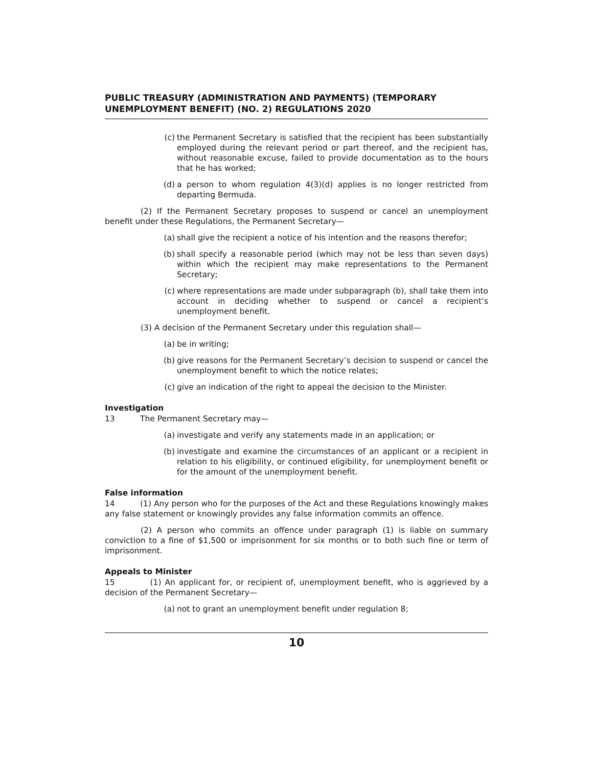PUBLIC TREASURY (ADMINISTRATION AND PAYMENTS) (TEMPORARY UNEMPLOYMENT BENEFIT) (NO. 2) REGULATIONS 2020
(c) the Permanent Secretary is satisfied that the recipient has been substantially employed during the relevant period or part thereof, and the recipient has, without reasonable excuse, failed to provide documentation as to the hours that he has worked;
(d) a person to whom regulation 4(3)(d) applies is no longer restricted from departing Bermuda.
(2) If the Permanent Secretary proposes to suspend or cancel an unemployment benefit under these Regulations, the Permanent Secretary—
(a) shall give the recipient a notice of his intention and the reasons therefor;
(b) shall specify a reasonable period (which may not be less than seven days) within which the recipient may make representations to the Permanent Secretary;
(c) where representations are made under subparagraph (b), shall take them into account in deciding whether to suspend or cancel a recipient’s unemployment benefit.
(3) A decision of the Permanent Secretary under this regulation shall—
(a) be in writing;
(b) give reasons for the Permanent Secretary’s decision to suspend or cancel the unemployment benefit to which the notice relates;
(c) give an indication of the right to appeal the decision to the Minister.
Investigation
13 The Permanent Secretary may—
(a) investigate and verify any statements made in an application; or
(b) investigate and examine the circumstances of an applicant or a recipient in relation to his eligibility, or continued eligibility, for unemployment benefit or for the amount of the unemployment benefit.
False information
14 (1) Any person who for the purposes of the Act and these Regulations knowingly makes any false statement or knowingly provides any false information commits an offence.
(2) A person who commits an offence under paragraph (1) is liable on summary conviction to a fine of $1,500 or imprisonment for six months or to both such fine or term of imprisonment.
Appeals to Minister
15 (1) An applicant for, or recipient of, unemployment benefit, who is aggrieved by a decision of the Permanent Secretary—
(a) not to grant an unemployment benefit under regulation 8;
10